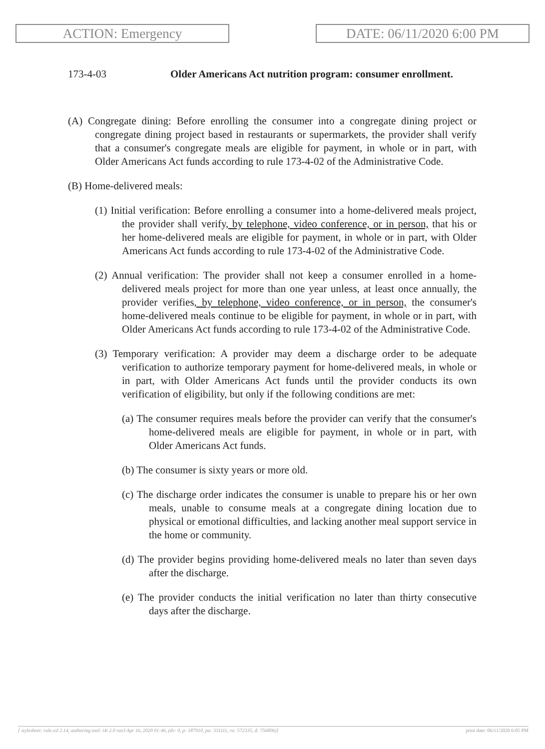ACTION: Emergency DATE: 06/11/2020 6:00 PM
173-4-03 Older Americans Act nutrition program: consumer enrollment.
(A) Congregate dining: Before enrolling the consumer into a congregate dining project or congregate dining project based in restaurants or supermarkets, the provider shall verify that a consumer's congregate meals are eligible for payment, in whole or in part, with Older Americans Act funds according to rule 173-4-02 of the Administrative Code.
(B) Home-delivered meals:
(1) Initial verification: Before enrolling a consumer into a home-delivered meals project, the provider shall verify, by telephone, video conference, or in person, that his or her home-delivered meals are eligible for payment, in whole or in part, with Older Americans Act funds according to rule 173-4-02 of the Administrative Code.
(2) Annual verification: The provider shall not keep a consumer enrolled in a home-delivered meals project for more than one year unless, at least once annually, the provider verifies, by telephone, video conference, or in person, the consumer's home-delivered meals continue to be eligible for payment, in whole or in part, with Older Americans Act funds according to rule 173-4-02 of the Administrative Code.
(3) Temporary verification: A provider may deem a discharge order to be adequate verification to authorize temporary payment for home-delivered meals, in whole or in part, with Older Americans Act funds until the provider conducts its own verification of eligibility, but only if the following conditions are met:
(a) The consumer requires meals before the provider can verify that the consumer's home-delivered meals are eligible for payment, in whole or in part, with Older Americans Act funds.
(b) The consumer is sixty years or more old.
(c) The discharge order indicates the consumer is unable to prepare his or her own meals, unable to consume meals at a congregate dining location due to physical or emotional difficulties, and lacking another meal support service in the home or community.
(d) The provider begins providing home-delivered meals no later than seven days after the discharge.
(e) The provider conducts the initial verification no later than thirty consecutive days after the discharge.
[ stylesheet: rule.xsl 2.14, authoring tool: i4i 2.0 ras3 Apr 16, 2020 01:46, (dv: 0, p: 187910, pa: 331111, ra: 572335, d: 756806)] print date: 06/11/2020 6:05 PM